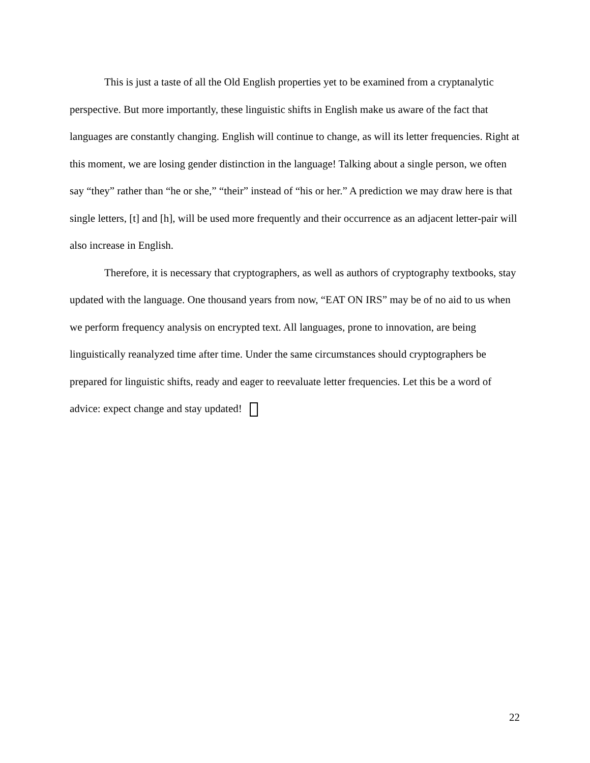This is just a taste of all the Old English properties yet to be examined from a cryptanalytic perspective. But more importantly, these linguistic shifts in English make us aware of the fact that languages are constantly changing. English will continue to change, as will its letter frequencies. Right at this moment, we are losing gender distinction in the language! Talking about a single person, we often say “they” rather than “he or she,” “their” instead of “his or her.” A prediction we may draw here is that single letters, [t] and [h], will be used more frequently and their occurrence as an adjacent letter-pair will also increase in English.
Therefore, it is necessary that cryptographers, as well as authors of cryptography textbooks, stay updated with the language. One thousand years from now, “EAT ON IRS” may be of no aid to us when we perform frequency analysis on encrypted text. All languages, prone to innovation, are being linguistically reanalyzed time after time. Under the same circumstances should cryptographers be prepared for linguistic shifts, ready and eager to reevaluate letter frequencies. Let this be a word of advice: expect change and stay updated!
22